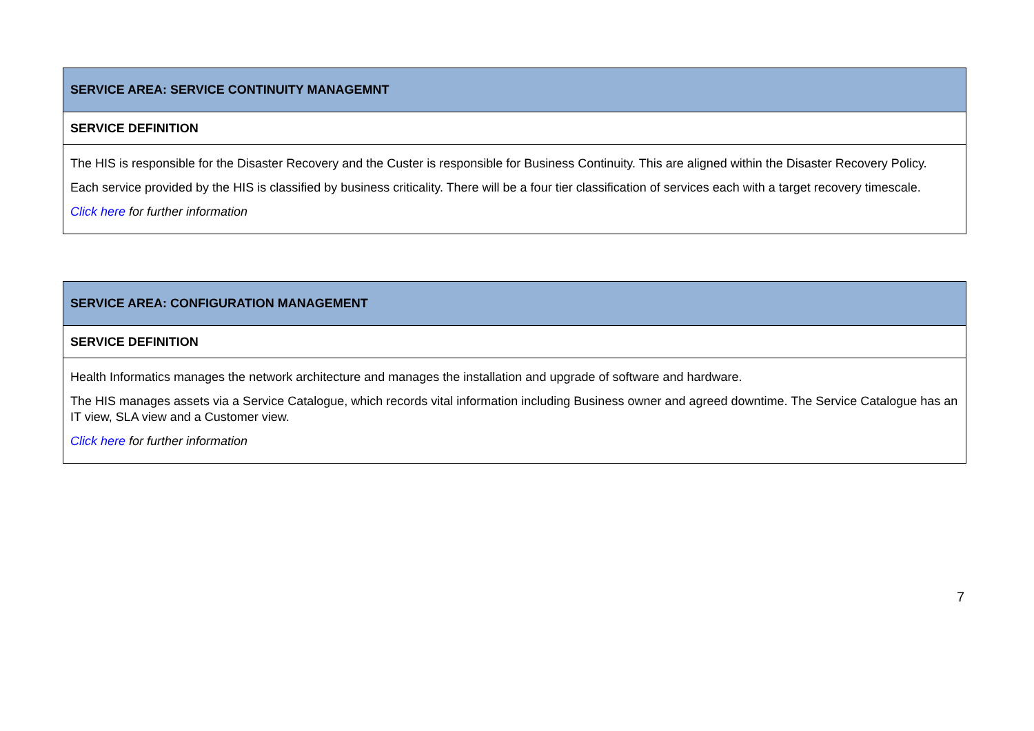| SERVICE AREA: SERVICE CONTINUITY MANAGEMNT |
| --- |
| SERVICE DEFINITION |
| The HIS is responsible for the Disaster Recovery and the Custer is responsible for Business Continuity. This are aligned within the Disaster Recovery Policy. Each service provided by the HIS is classified by business criticality. There will be a four tier classification of services each with a target recovery timescale. Click here for further information |
| SERVICE AREA: CONFIGURATION MANAGEMENT |
| --- |
| SERVICE DEFINITION |
| Health Informatics manages the network architecture and manages the installation and upgrade of software and hardware. The HIS manages assets via a Service Catalogue, which records vital information including Business owner and agreed downtime. The Service Catalogue has an IT view, SLA view and a Customer view. Click here for further information |
7